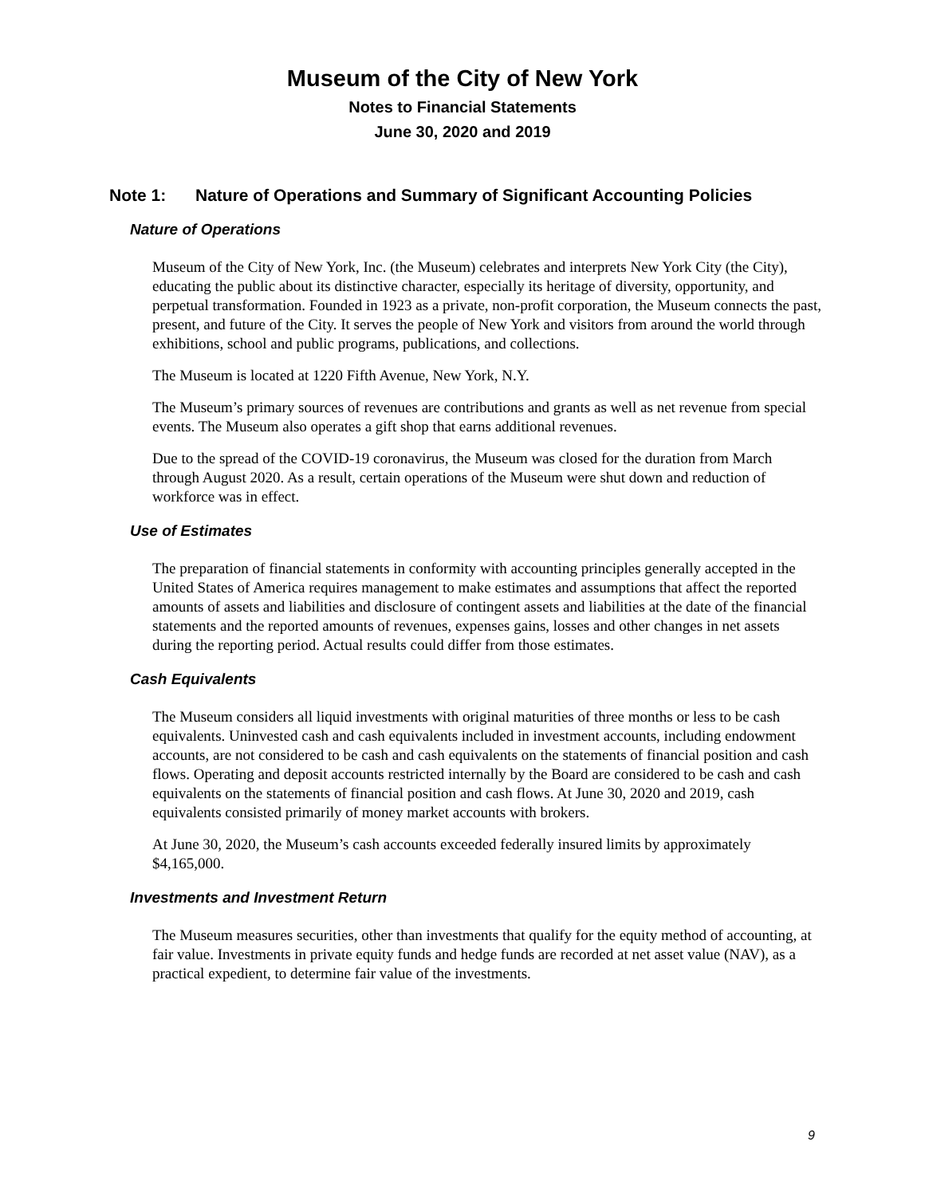Museum of the City of New York
Notes to Financial Statements
June 30, 2020 and 2019
Note 1: Nature of Operations and Summary of Significant Accounting Policies
Nature of Operations
Museum of the City of New York, Inc. (the Museum) celebrates and interprets New York City (the City), educating the public about its distinctive character, especially its heritage of diversity, opportunity, and perpetual transformation. Founded in 1923 as a private, non-profit corporation, the Museum connects the past, present, and future of the City. It serves the people of New York and visitors from around the world through exhibitions, school and public programs, publications, and collections.
The Museum is located at 1220 Fifth Avenue, New York, N.Y.
The Museum’s primary sources of revenues are contributions and grants as well as net revenue from special events. The Museum also operates a gift shop that earns additional revenues.
Due to the spread of the COVID-19 coronavirus, the Museum was closed for the duration from March through August 2020. As a result, certain operations of the Museum were shut down and reduction of workforce was in effect.
Use of Estimates
The preparation of financial statements in conformity with accounting principles generally accepted in the United States of America requires management to make estimates and assumptions that affect the reported amounts of assets and liabilities and disclosure of contingent assets and liabilities at the date of the financial statements and the reported amounts of revenues, expenses gains, losses and other changes in net assets during the reporting period. Actual results could differ from those estimates.
Cash Equivalents
The Museum considers all liquid investments with original maturities of three months or less to be cash equivalents. Uninvested cash and cash equivalents included in investment accounts, including endowment accounts, are not considered to be cash and cash equivalents on the statements of financial position and cash flows. Operating and deposit accounts restricted internally by the Board are considered to be cash and cash equivalents on the statements of financial position and cash flows. At June 30, 2020 and 2019, cash equivalents consisted primarily of money market accounts with brokers.
At June 30, 2020, the Museum’s cash accounts exceeded federally insured limits by approximately $4,165,000.
Investments and Investment Return
The Museum measures securities, other than investments that qualify for the equity method of accounting, at fair value. Investments in private equity funds and hedge funds are recorded at net asset value (NAV), as a practical expedient, to determine fair value of the investments.
9